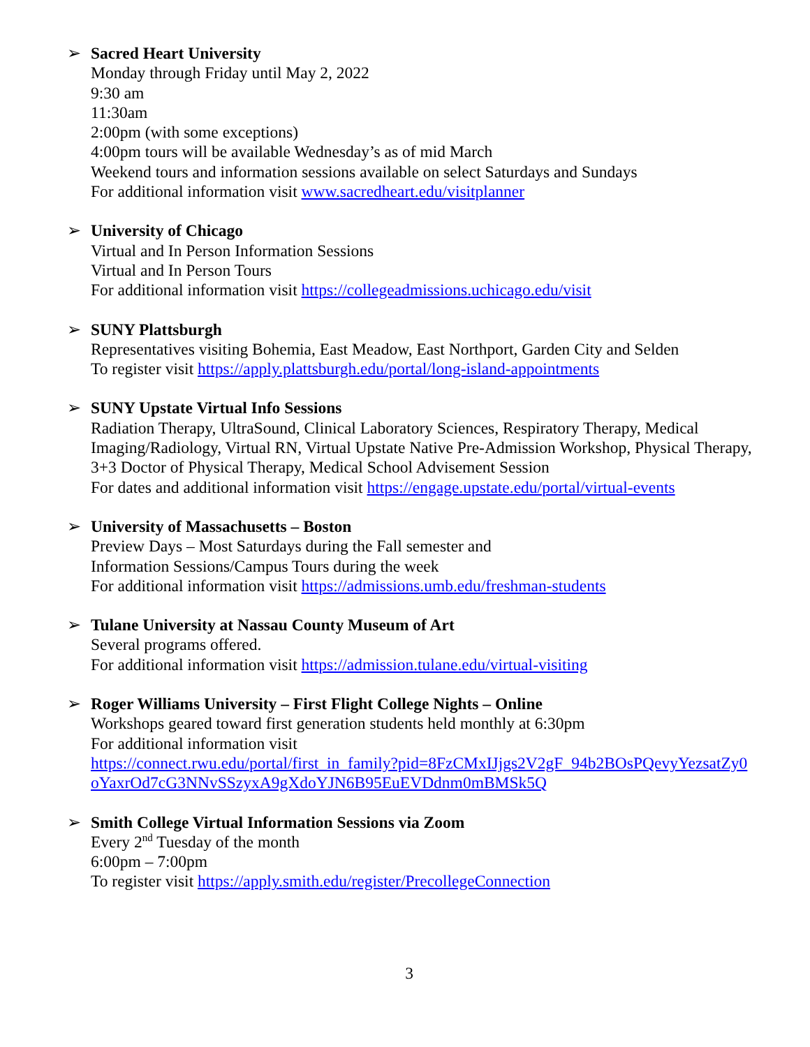➢ Sacred Heart University
Monday through Friday until May 2, 2022
9:30 am
11:30am
2:00pm (with some exceptions)
4:00pm tours will be available Wednesday’s as of mid March
Weekend tours and information sessions available on select Saturdays and Sundays
For additional information visit www.sacredheart.edu/visitplanner
➢ University of Chicago
Virtual and In Person Information Sessions
Virtual and In Person Tours
For additional information visit https://collegeadmissions.uchicago.edu/visit
➢ SUNY Plattsburgh
Representatives visiting Bohemia, East Meadow, East Northport, Garden City and Selden
To register visit https://apply.plattsburgh.edu/portal/long-island-appointments
➢ SUNY Upstate Virtual Info Sessions
Radiation Therapy, UltraSound, Clinical Laboratory Sciences, Respiratory Therapy, Medical Imaging/Radiology, Virtual RN, Virtual Upstate Native Pre-Admission Workshop, Physical Therapy, 3+3 Doctor of Physical Therapy, Medical School Advisement Session
For dates and additional information visit https://engage.upstate.edu/portal/virtual-events
➢ University of Massachusetts – Boston
Preview Days – Most Saturdays during the Fall semester and
Information Sessions/Campus Tours during the week
For additional information visit https://admissions.umb.edu/freshman-students
➢ Tulane University at Nassau County Museum of Art
Several programs offered.
For additional information visit https://admission.tulane.edu/virtual-visiting
➢ Roger Williams University – First Flight College Nights – Online
Workshops geared toward first generation students held monthly at 6:30pm
For additional information visit
https://connect.rwu.edu/portal/first_in_family?pid=8FzCMxIJjgs2V2gF_94b2BOsPQevyYezsatZy0oYaxrOd7cG3NNvSSzyxA9gXdoYJN6B95EuEVDdnm0mBMSk5Q
➢ Smith College Virtual Information Sessions via Zoom
Every 2<sup>nd</sup> Tuesday of the month
6:00pm – 7:00pm
To register visit https://apply.smith.edu/register/PrecollegeConnection
3